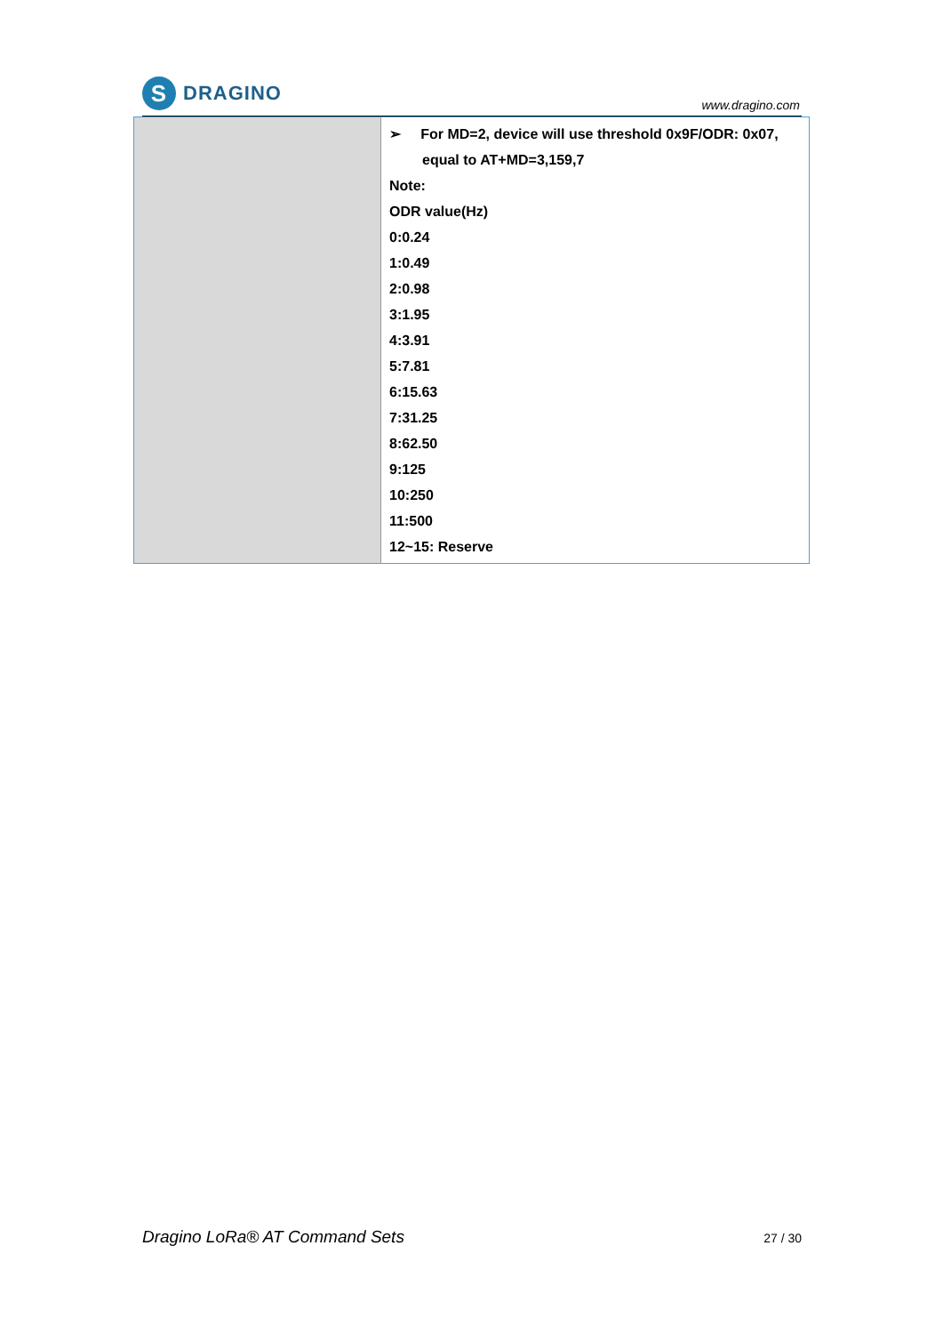S
DRAGINO
www.dragino.com
| | ➢ For MD=2, device will use threshold 0x9F/ODR: 0x07, equal to AT+MD=3,159,7 Note: ODR value(Hz) 0:0.24 1:0.49 2:0.98 3:1.95 4:3.91 5:7.81 6:15.63 7:31.25 8:62.50 9:125 10:250 11:500 12~15: Reserve |
Dragino LoRa® AT Command Sets 27 / 30